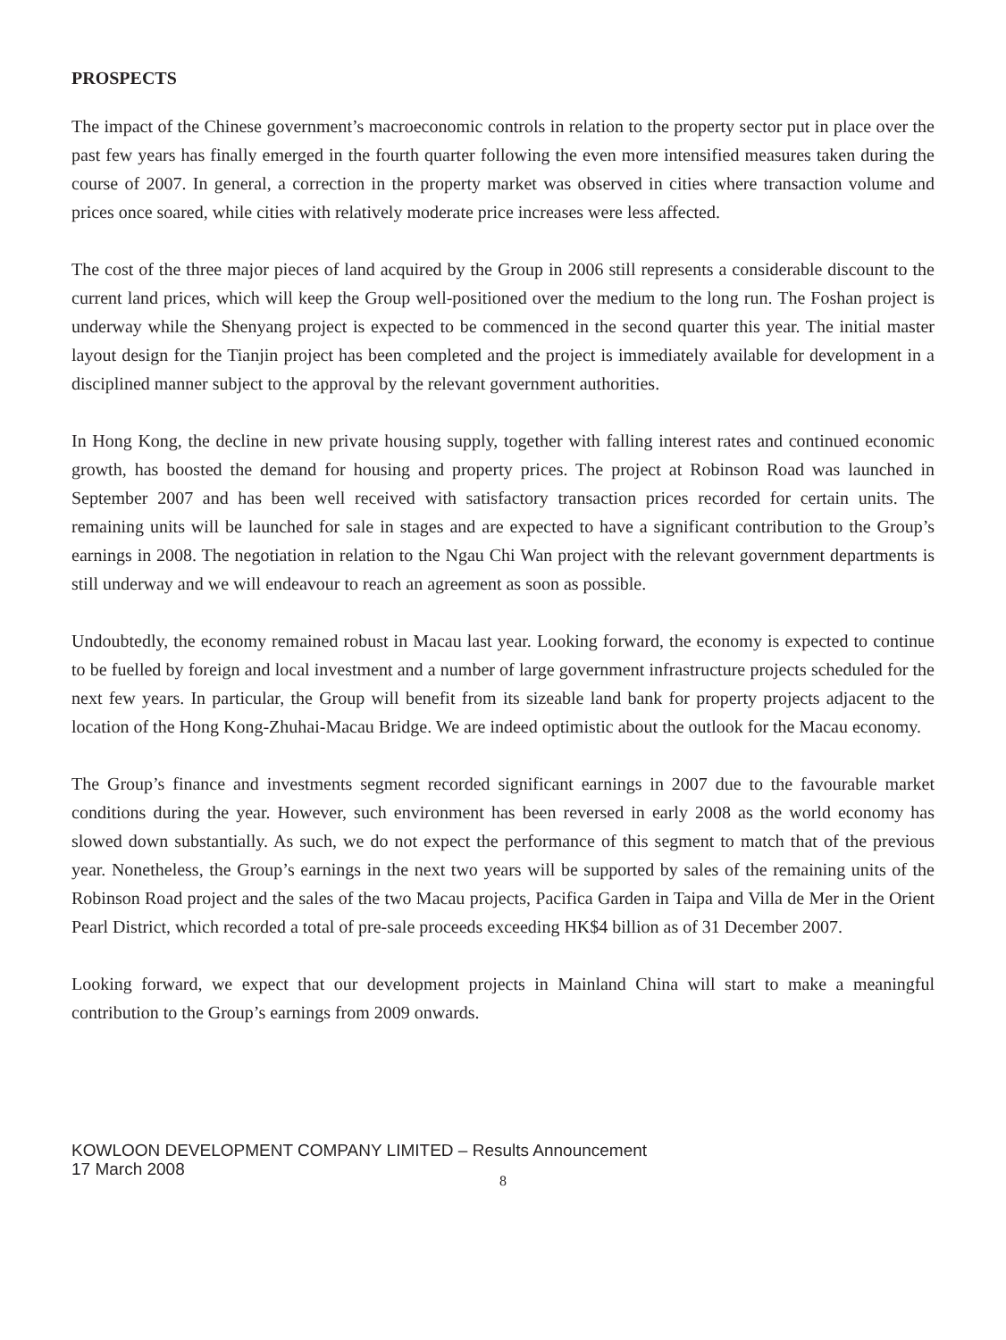PROSPECTS
The impact of the Chinese government’s macroeconomic controls in relation to the property sector put in place over the past few years has finally emerged in the fourth quarter following the even more intensified measures taken during the course of 2007. In general, a correction in the property market was observed in cities where transaction volume and prices once soared, while cities with relatively moderate price increases were less affected.
The cost of the three major pieces of land acquired by the Group in 2006 still represents a considerable discount to the current land prices, which will keep the Group well-positioned over the medium to the long run. The Foshan project is underway while the Shenyang project is expected to be commenced in the second quarter this year. The initial master layout design for the Tianjin project has been completed and the project is immediately available for development in a disciplined manner subject to the approval by the relevant government authorities.
In Hong Kong, the decline in new private housing supply, together with falling interest rates and continued economic growth, has boosted the demand for housing and property prices. The project at Robinson Road was launched in September 2007 and has been well received with satisfactory transaction prices recorded for certain units. The remaining units will be launched for sale in stages and are expected to have a significant contribution to the Group’s earnings in 2008. The negotiation in relation to the Ngau Chi Wan project with the relevant government departments is still underway and we will endeavour to reach an agreement as soon as possible.
Undoubtedly, the economy remained robust in Macau last year. Looking forward, the economy is expected to continue to be fuelled by foreign and local investment and a number of large government infrastructure projects scheduled for the next few years. In particular, the Group will benefit from its sizeable land bank for property projects adjacent to the location of the Hong Kong-Zhuhai-Macau Bridge. We are indeed optimistic about the outlook for the Macau economy.
The Group’s finance and investments segment recorded significant earnings in 2007 due to the favourable market conditions during the year. However, such environment has been reversed in early 2008 as the world economy has slowed down substantially. As such, we do not expect the performance of this segment to match that of the previous year. Nonetheless, the Group’s earnings in the next two years will be supported by sales of the remaining units of the Robinson Road project and the sales of the two Macau projects, Pacifica Garden in Taipa and Villa de Mer in the Orient Pearl District, which recorded a total of pre-sale proceeds exceeding HK$4 billion as of 31 December 2007.
Looking forward, we expect that our development projects in Mainland China will start to make a meaningful contribution to the Group’s earnings from 2009 onwards.
KOWLOON DEVELOPMENT COMPANY LIMITED – Results Announcement
17 March 2008
8